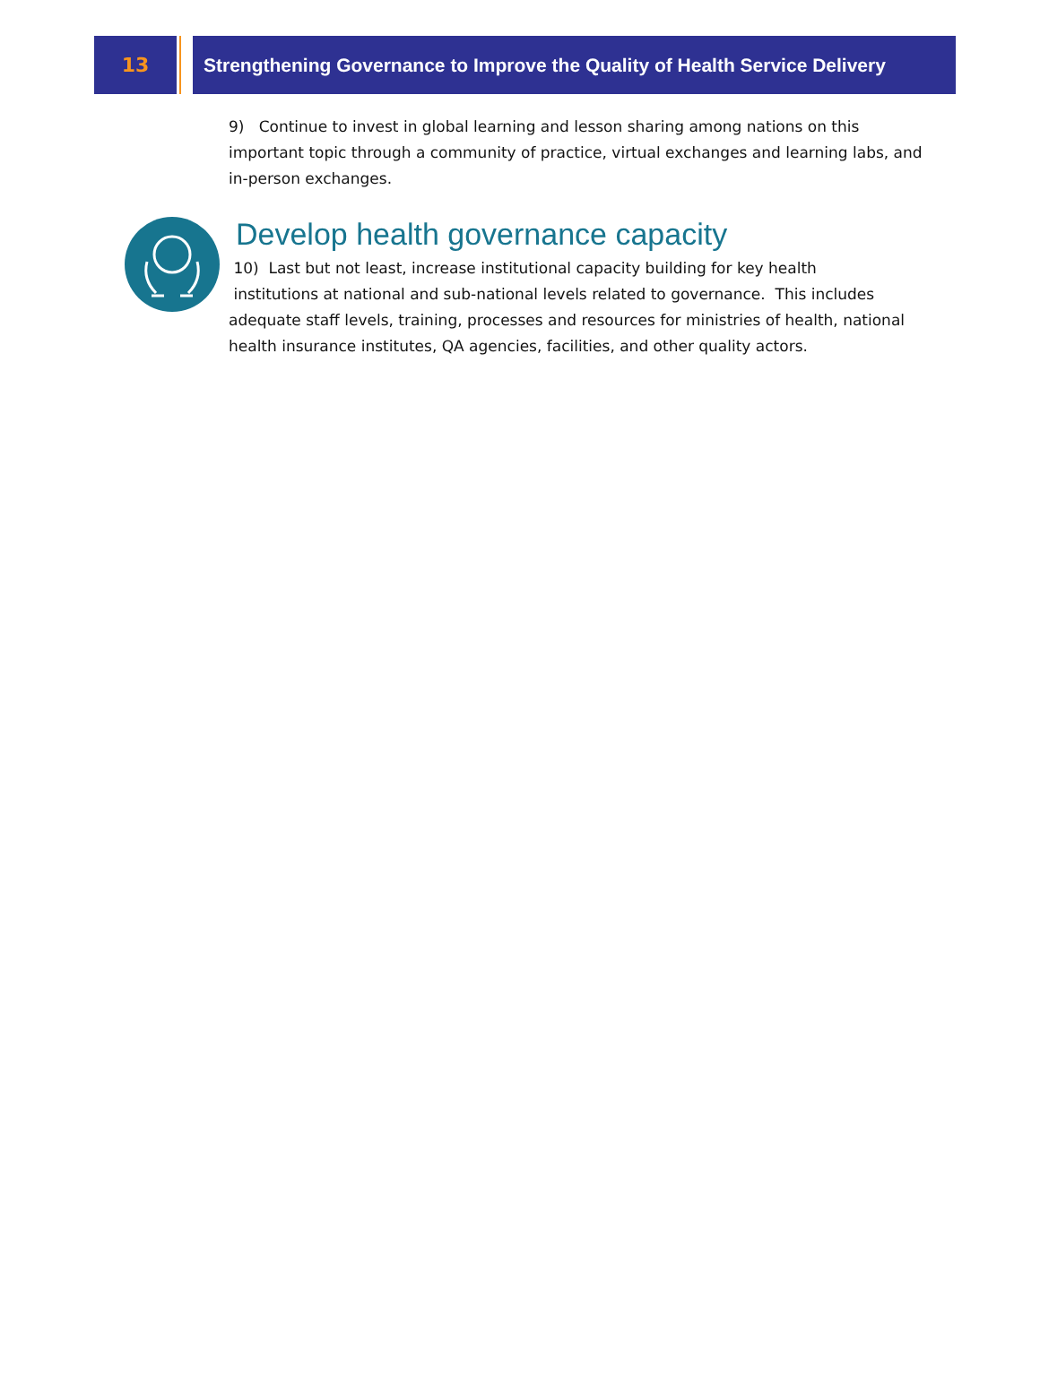13 Strengthening Governance to Improve the Quality of Health Service Delivery
9) Continue to invest in global learning and lesson sharing among nations on this important topic through a community of practice, virtual exchanges and learning labs, and in-person exchanges.
Develop health governance capacity
10) Last but not least, increase institutional capacity building for key health
institutions at national and sub-national levels related to governance. This includes adequate staff levels, training, processes and resources for ministries of health, national health insurance institutes, QA agencies, facilities, and other quality actors.